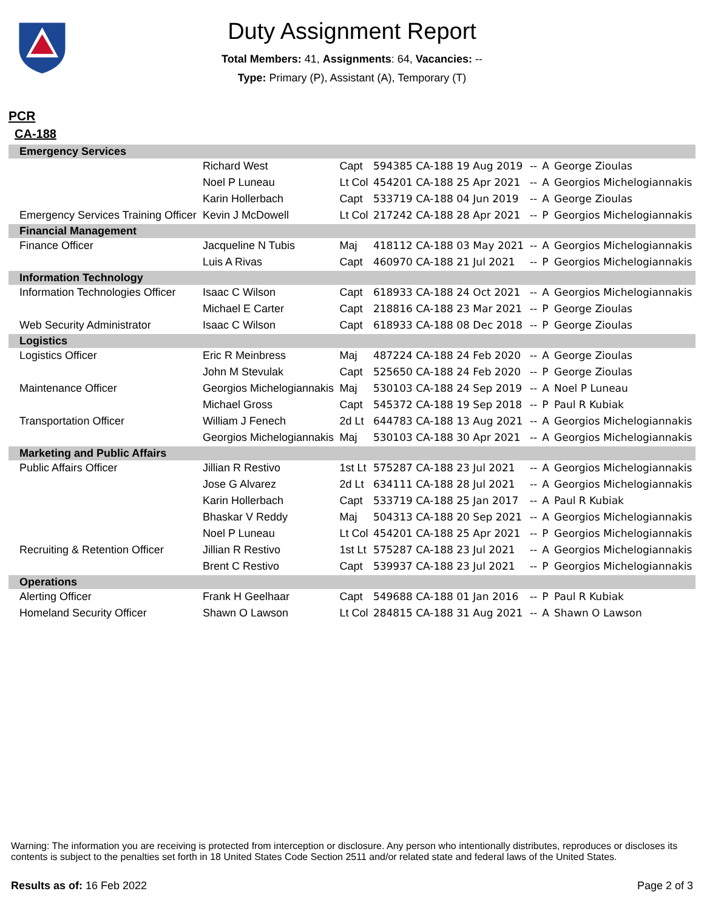Duty Assignment Report
Total Members: 41, Assignments: 64, Vacancies: --
Type: Primary (P), Assistant (A), Temporary (T)
PCR
CA-188
| Emergency Services | | | | | | |
| | Richard West | Capt | 594385 CA-188 19 Aug 2019 | -- | A | George Zioulas |
| | Noel P Luneau | Lt Col | 454201 CA-188 25 Apr 2021 | -- | A | Georgios Michelogiannakis |
| | Karin Hollerbach | Capt | 533719 CA-188 04 Jun 2019 | -- | A | George Zioulas |
| Emergency Services Training Officer | Kevin J McDowell | Lt Col | 217242 CA-188 28 Apr 2021 | -- | P | Georgios Michelogiannakis |
| Financial Management | | | | | | |
| Finance Officer | Jacqueline N Tubis | Maj | 418112 CA-188 03 May 2021 | -- | A | Georgios Michelogiannakis |
| | Luis A Rivas | Capt | 460970 CA-188 21 Jul 2021 | -- | P | Georgios Michelogiannakis |
| Information Technology | | | | | | |
| Information Technologies Officer | Isaac C Wilson | Capt | 618933 CA-188 24 Oct 2021 | -- | A | Georgios Michelogiannakis |
| | Michael E Carter | Capt | 218816 CA-188 23 Mar 2021 | -- | P | George Zioulas |
| Web Security Administrator | Isaac C Wilson | Capt | 618933 CA-188 08 Dec 2018 | -- | P | George Zioulas |
| Logistics | | | | | | |
| Logistics Officer | Eric R Meinbress | Maj | 487224 CA-188 24 Feb 2020 | -- | A | George Zioulas |
| | John M Stevulak | Capt | 525650 CA-188 24 Feb 2020 | -- | P | George Zioulas |
| Maintenance Officer | Georgios Michelogiannakis | Maj | 530103 CA-188 24 Sep 2019 | -- | A | Noel P Luneau |
| | Michael Gross | Capt | 545372 CA-188 19 Sep 2018 | -- | P | Paul R Kubiak |
| Transportation Officer | William J Fenech | 2d Lt | 644783 CA-188 13 Aug 2021 | -- | A | Georgios Michelogiannakis |
| | Georgios Michelogiannakis | Maj | 530103 CA-188 30 Apr 2021 | -- | A | Georgios Michelogiannakis |
| Marketing and Public Affairs | | | | | | |
| Public Affairs Officer | Jillian R Restivo | 1st Lt | 575287 CA-188 23 Jul 2021 | -- | A | Georgios Michelogiannakis |
| | Jose G Alvarez | 2d Lt | 634111 CA-188 28 Jul 2021 | -- | A | Georgios Michelogiannakis |
| | Karin Hollerbach | Capt | 533719 CA-188 25 Jan 2017 | -- | A | Paul R Kubiak |
| | Bhaskar V Reddy | Maj | 504313 CA-188 20 Sep 2021 | -- | A | Georgios Michelogiannakis |
| | Noel P Luneau | Lt Col | 454201 CA-188 25 Apr 2021 | -- | P | Georgios Michelogiannakis |
| Recruiting & Retention Officer | Jillian R Restivo | 1st Lt | 575287 CA-188 23 Jul 2021 | -- | A | Georgios Michelogiannakis |
| | Brent C Restivo | Capt | 539937 CA-188 23 Jul 2021 | -- | P | Georgios Michelogiannakis |
| Operations | | | | | | |
| Alerting Officer | Frank H Geelhaar | Capt | 549688 CA-188 01 Jan 2016 | -- | P | Paul R Kubiak |
| Homeland Security Officer | Shawn O Lawson | Lt Col | 284815 CA-188 31 Aug 2021 | -- | A | Shawn O Lawson |
Warning: The information you are receiving is protected from interception or disclosure. Any person who intentionally distributes, reproduces or discloses its contents is subject to the penalties set forth in 18 United States Code Section 2511 and/or related state and federal laws of the United States.
Results as of: 16 Feb 2022 Page 2 of 3